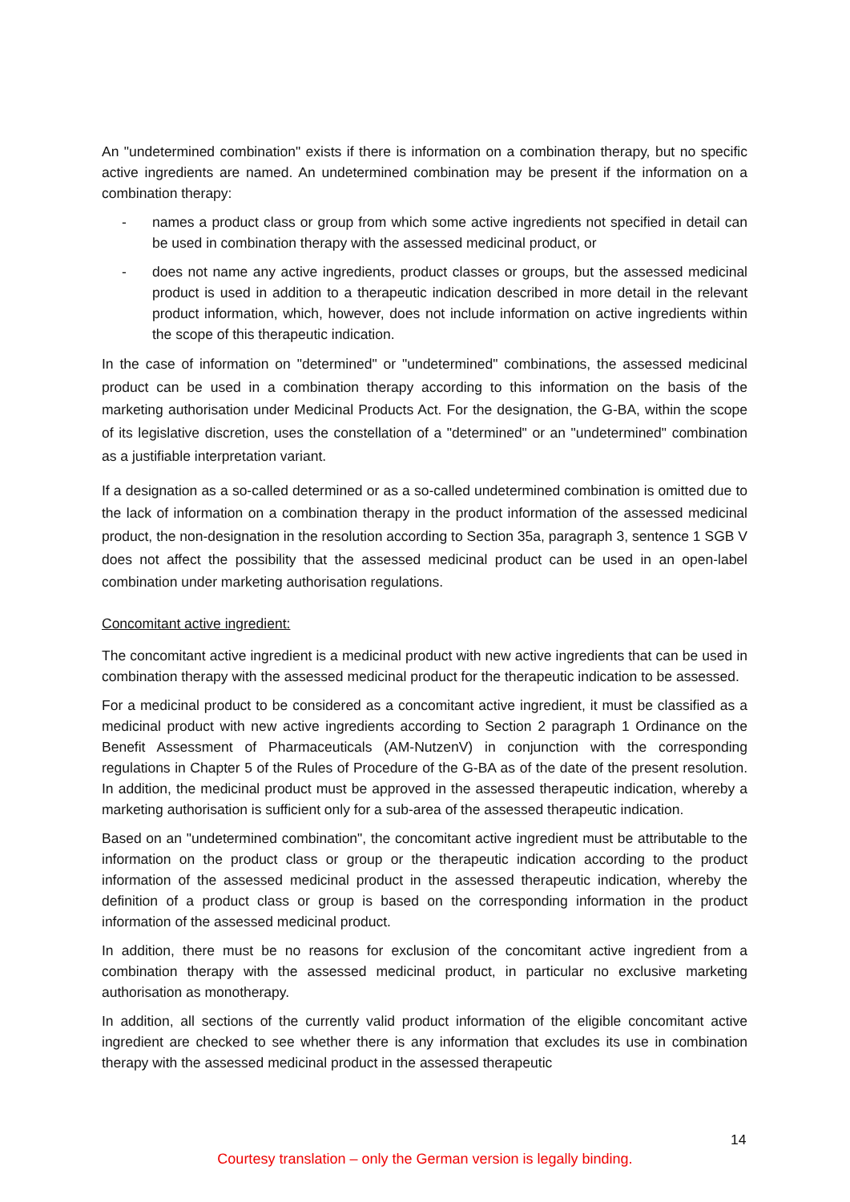An "undetermined combination" exists if there is information on a combination therapy, but no specific active ingredients are named. An undetermined combination may be present if the information on a combination therapy:
- names a product class or group from which some active ingredients not specified in detail can be used in combination therapy with the assessed medicinal product, or
- does not name any active ingredients, product classes or groups, but the assessed medicinal product is used in addition to a therapeutic indication described in more detail in the relevant product information, which, however, does not include information on active ingredients within the scope of this therapeutic indication.
In the case of information on "determined" or "undetermined" combinations, the assessed medicinal product can be used in a combination therapy according to this information on the basis of the marketing authorisation under Medicinal Products Act. For the designation, the G-BA, within the scope of its legislative discretion, uses the constellation of a "determined" or an "undetermined" combination as a justifiable interpretation variant.
If a designation as a so-called determined or as a so-called undetermined combination is omitted due to the lack of information on a combination therapy in the product information of the assessed medicinal product, the non-designation in the resolution according to Section 35a, paragraph 3, sentence 1 SGB V does not affect the possibility that the assessed medicinal product can be used in an open-label combination under marketing authorisation regulations.
Concomitant active ingredient:
The concomitant active ingredient is a medicinal product with new active ingredients that can be used in combination therapy with the assessed medicinal product for the therapeutic indication to be assessed.
For a medicinal product to be considered as a concomitant active ingredient, it must be classified as a medicinal product with new active ingredients according to Section 2 paragraph 1 Ordinance on the Benefit Assessment of Pharmaceuticals (AM-NutzenV) in conjunction with the corresponding regulations in Chapter 5 of the Rules of Procedure of the G-BA as of the date of the present resolution. In addition, the medicinal product must be approved in the assessed therapeutic indication, whereby a marketing authorisation is sufficient only for a sub-area of the assessed therapeutic indication.
Based on an "undetermined combination", the concomitant active ingredient must be attributable to the information on the product class or group or the therapeutic indication according to the product information of the assessed medicinal product in the assessed therapeutic indication, whereby the definition of a product class or group is based on the corresponding information in the product information of the assessed medicinal product.
In addition, there must be no reasons for exclusion of the concomitant active ingredient from a combination therapy with the assessed medicinal product, in particular no exclusive marketing authorisation as monotherapy.
In addition, all sections of the currently valid product information of the eligible concomitant active ingredient are checked to see whether there is any information that excludes its use in combination therapy with the assessed medicinal product in the assessed therapeutic
14
Courtesy translation – only the German version is legally binding.